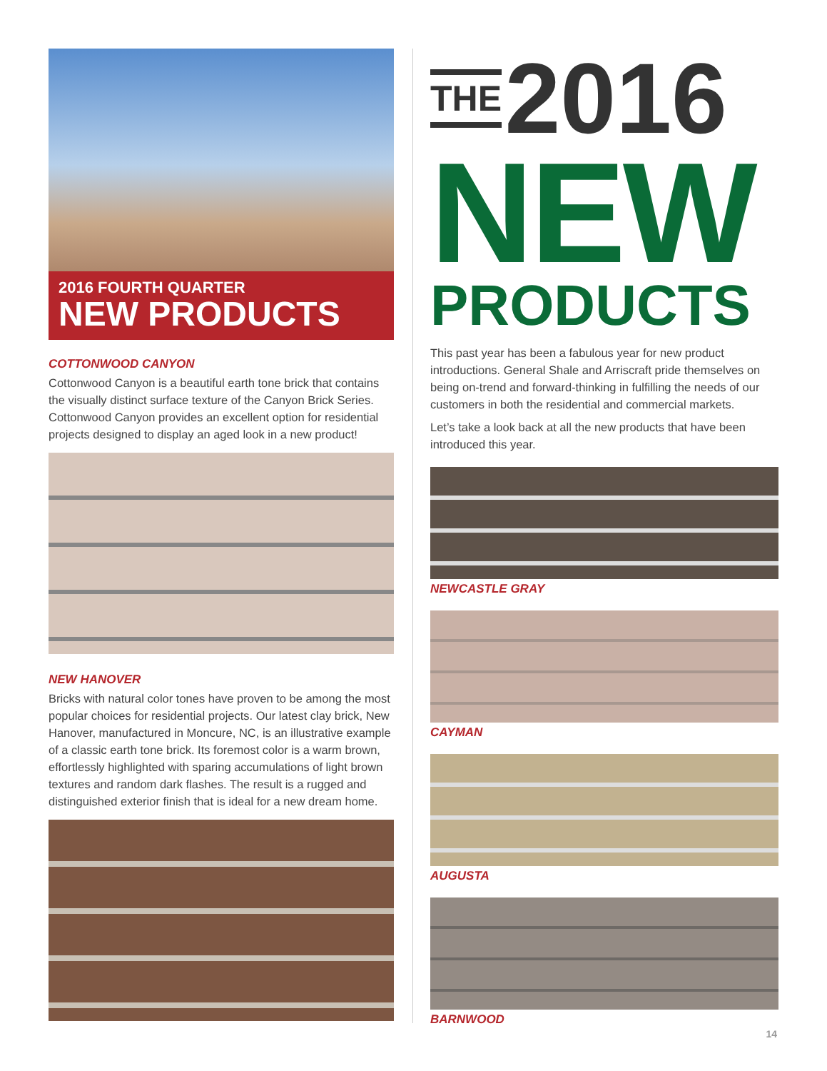2016 FOURTH QUARTER
NEW PRODUCTS
COTTONWOOD CANYON
Cottonwood Canyon is a beautiful earth tone brick that contains the visually distinct surface texture of the Canyon Brick Series. Cottonwood Canyon provides an excellent option for residential projects designed to display an aged look in a new product!
NEW HANOVER
Bricks with natural color tones have proven to be among the most popular choices for residential projects. Our latest clay brick, New Hanover, manufactured in Moncure, NC, is an illustrative example of a classic earth tone brick. Its foremost color is a warm brown, effortlessly highlighted with sparing accumulations of light brown textures and random dark flashes. The result is a rugged and distinguished exterior finish that is ideal for a new dream home.
THE 2016
NEW
PRODUCTS
This past year has been a fabulous year for new product introductions. General Shale and Arriscraft pride themselves on being on-trend and forward-thinking in fulfilling the needs of our customers in both the residential and commercial markets.
Let’s take a look back at all the new products that have been introduced this year.
NEWCASTLE GRAY
CAYMAN
AUGUSTA
BARNWOOD
14